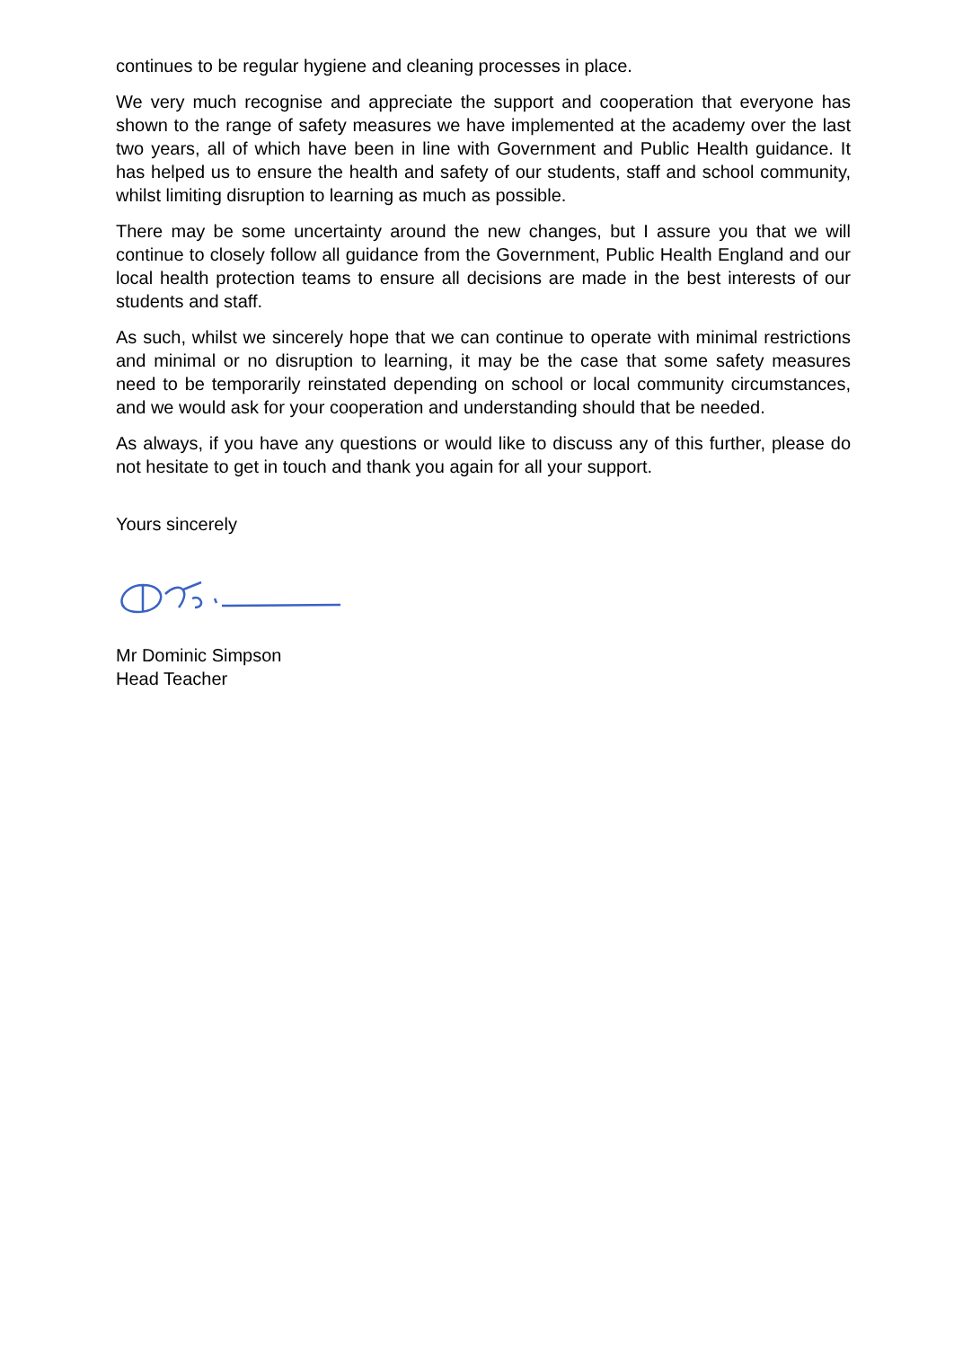continues to be regular hygiene and cleaning processes in place.
We very much recognise and appreciate the support and cooperation that everyone has shown to the range of safety measures we have implemented at the academy over the last two years, all of which have been in line with Government and Public Health guidance. It has helped us to ensure the health and safety of our students, staff and school community, whilst limiting disruption to learning as much as possible.
There may be some uncertainty around the new changes, but I assure you that we will continue to closely follow all guidance from the Government, Public Health England and our local health protection teams to ensure all decisions are made in the best interests of our students and staff.
As such, whilst we sincerely hope that we can continue to operate with minimal restrictions and minimal or no disruption to learning, it may be the case that some safety measures need to be temporarily reinstated depending on school or local community circumstances, and we would ask for your cooperation and understanding should that be needed.
As always, if you have any questions or would like to discuss any of this further, please do not hesitate to get in touch and thank you again for all your support.
Yours sincerely
Mr Dominic Simpson
Head Teacher